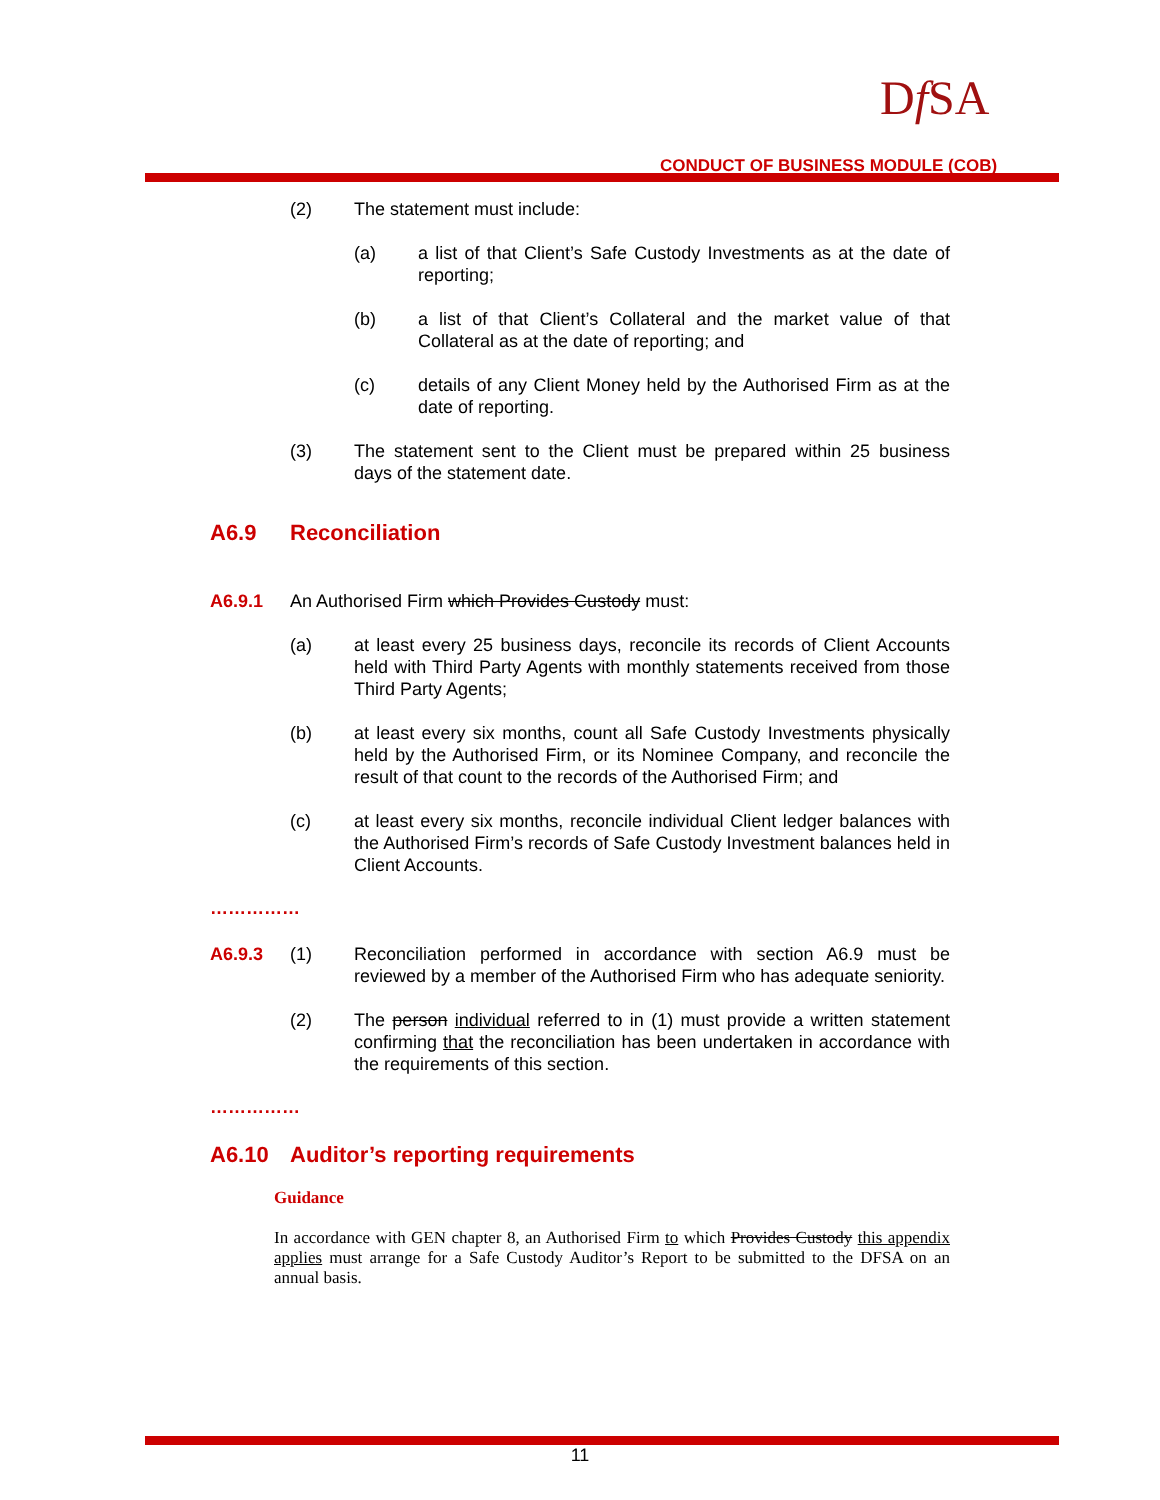Df SA
CONDUCT OF BUSINESS MODULE (COB)
(2) The statement must include:
(a) a list of that Client’s Safe Custody Investments as at the date of reporting;
(b) a list of that Client’s Collateral and the market value of that Collateral as at the date of reporting; and
(c) details of any Client Money held by the Authorised Firm as at the date of reporting.
(3) The statement sent to the Client must be prepared within 25 business days of the statement date.
A6.9 Reconciliation
A6.9.1
An Authorised Firm which Provides Custody must:
(a) at least every 25 business days, reconcile its records of Client Accounts held with Third Party Agents with monthly statements received from those Third Party Agents;
(b) at least every six months, count all Safe Custody Investments physically held by the Authorised Firm, or its Nominee Company, and reconcile the result of that count to the records of the Authorised Firm; and
(c) at least every six months, reconcile individual Client ledger balances with the Authorised Firm’s records of Safe Custody Investment balances held in Client Accounts.
……………
A6.9.3
(1) Reconciliation performed in accordance with section A6.9 must be reviewed by a member of the Authorised Firm who has adequate seniority.
(2) The person individual referred to in (1) must provide a written statement confirming that the reconciliation has been undertaken in accordance with the requirements of this section.
……………
A6.10 Auditor’s reporting requirements
Guidance
In accordance with GEN chapter 8, an Authorised Firm to which Provides Custody this appendix applies must arrange for a Safe Custody Auditor’s Report to be submitted to the DFSA on an annual basis.
11